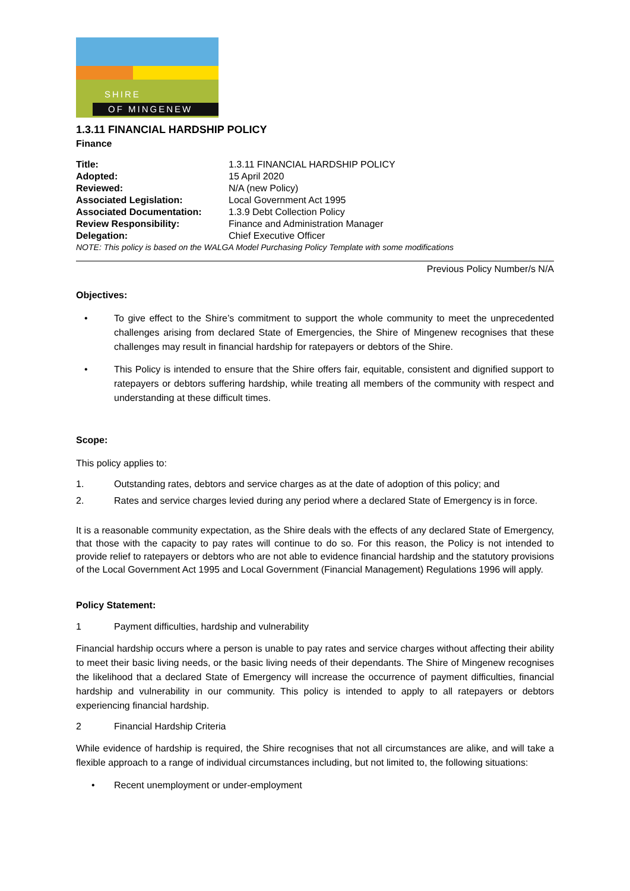SHIRE
OF MINGENEW
1.3.11 FINANCIAL HARDSHIP POLICY
Finance
| Title: | 1.3.11 FINANCIAL HARDSHIP POLICY |
| Adopted: | 15 April 2020 |
| Reviewed: | N/A (new Policy) |
| Associated Legislation: | Local Government Act 1995 |
| Associated Documentation: | 1.3.9 Debt Collection Policy |
| Review Responsibility: | Finance and Administration Manager |
| Delegation: | Chief Executive Officer |
| NOTE: This policy is based on the WALGA Model Purchasing Policy Template with some modifications | |
Previous Policy Number/s N/A
Objectives:
• To give effect to the Shire’s commitment to support the whole community to meet the unprecedented challenges arising from declared State of Emergencies, the Shire of Mingenew recognises that these challenges may result in financial hardship for ratepayers or debtors of the Shire.
• This Policy is intended to ensure that the Shire offers fair, equitable, consistent and dignified support to ratepayers or debtors suffering hardship, while treating all members of the community with respect and understanding at these difficult times.
Scope:
This policy applies to:
1. Outstanding rates, debtors and service charges as at the date of adoption of this policy; and
2. Rates and service charges levied during any period where a declared State of Emergency is in force.
It is a reasonable community expectation, as the Shire deals with the effects of any declared State of Emergency, that those with the capacity to pay rates will continue to do so. For this reason, the Policy is not intended to provide relief to ratepayers or debtors who are not able to evidence financial hardship and the statutory provisions of the Local Government Act 1995 and Local Government (Financial Management) Regulations 1996 will apply.
Policy Statement:
1 Payment difficulties, hardship and vulnerability
Financial hardship occurs where a person is unable to pay rates and service charges without affecting their ability to meet their basic living needs, or the basic living needs of their dependants. The Shire of Mingenew recognises the likelihood that a declared State of Emergency will increase the occurrence of payment difficulties, financial hardship and vulnerability in our community. This policy is intended to apply to all ratepayers or debtors experiencing financial hardship.
2 Financial Hardship Criteria
While evidence of hardship is required, the Shire recognises that not all circumstances are alike, and will take a flexible approach to a range of individual circumstances including, but not limited to, the following situations:
• Recent unemployment or under-employment